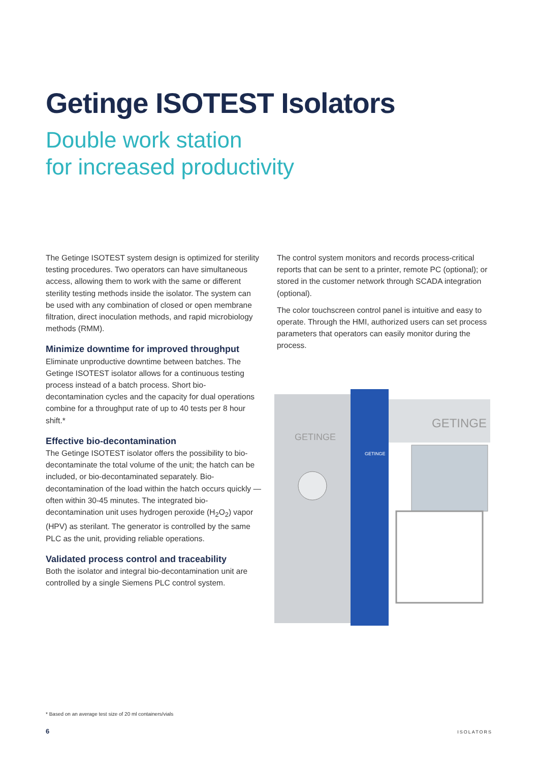Getinge ISOTEST Isolators
Double work station
for increased productivity
The Getinge ISOTEST system design is optimized for sterility testing procedures. Two operators can have simultaneous access, allowing them to work with the same or different sterility testing methods inside the isolator. The system can be used with any combination of closed or open membrane filtration, direct inoculation methods, and rapid microbiology methods (RMM).
Minimize downtime for improved throughput
Eliminate unproductive downtime between batches. The Getinge ISOTEST isolator allows for a continuous testing process instead of a batch process. Short bio-decontamination cycles and the capacity for dual operations combine for a throughput rate of up to 40 tests per 8 hour shift.*
Effective bio-decontamination
The Getinge ISOTEST isolator offers the possibility to bio-decontaminate the total volume of the unit; the hatch can be included, or bio-decontaminated separately. Bio-decontamination of the load within the hatch occurs quickly — often within 30-45 minutes. The integrated bio-decontamination unit uses hydrogen peroxide (H<sub>2</sub>O<sub>2</sub>) vapor (HPV) as sterilant. The generator is controlled by the same PLC as the unit, providing reliable operations.
Validated process control and traceability
Both the isolator and integral bio-decontamination unit are controlled by a single Siemens PLC control system.
The control system monitors and records process-critical reports that can be sent to a printer, remote PC (optional); or stored in the customer network through SCADA integration (optional).
The color touchscreen control panel is intuitive and easy to operate. Through the HMI, authorized users can set process parameters that operators can easily monitor during the process.
GETINGE
GETINGE
GETINGE
* Based on an average test size of 20 ml containers/vials
6 ISOLATORS